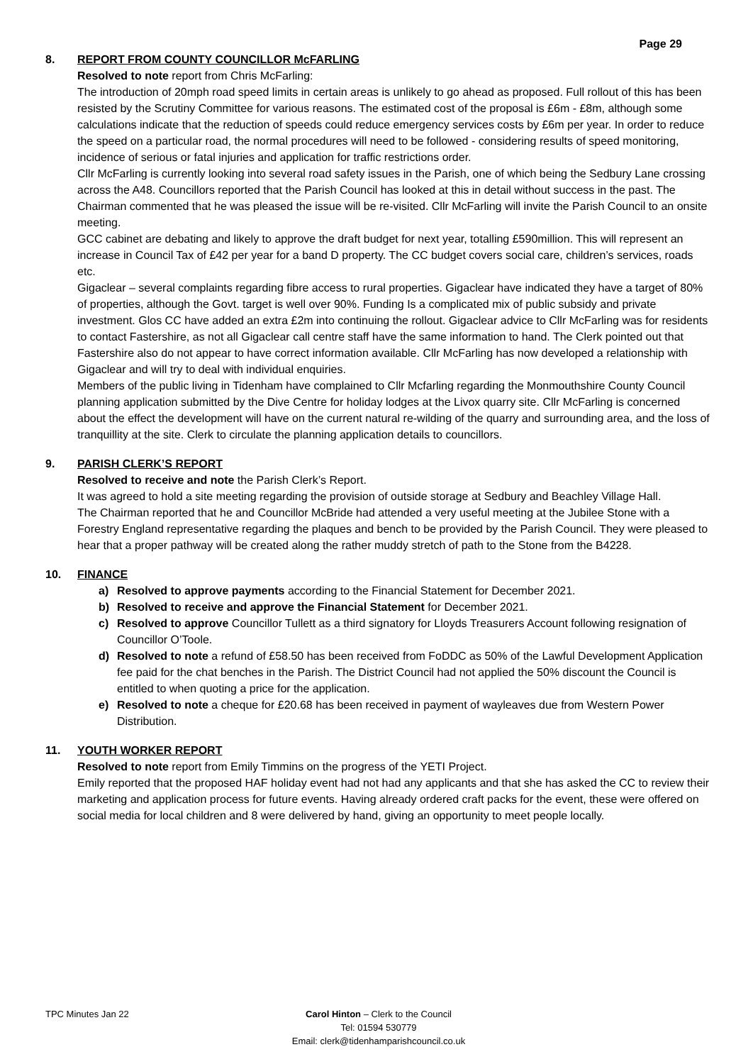Page 29
8. REPORT FROM COUNTY COUNCILLOR McFARLING
Resolved to note report from Chris McFarling:
The introduction of 20mph road speed limits in certain areas is unlikely to go ahead as proposed. Full rollout of this has been resisted by the Scrutiny Committee for various reasons. The estimated cost of the proposal is £6m - £8m, although some calculations indicate that the reduction of speeds could reduce emergency services costs by £6m per year. In order to reduce the speed on a particular road, the normal procedures will need to be followed - considering results of speed monitoring, incidence of serious or fatal injuries and application for traffic restrictions order.
Cllr McFarling is currently looking into several road safety issues in the Parish, one of which being the Sedbury Lane crossing across the A48. Councillors reported that the Parish Council has looked at this in detail without success in the past. The Chairman commented that he was pleased the issue will be re-visited. Cllr McFarling will invite the Parish Council to an onsite meeting.
GCC cabinet are debating and likely to approve the draft budget for next year, totalling £590million. This will represent an increase in Council Tax of £42 per year for a band D property. The CC budget covers social care, children’s services, roads etc.
Gigaclear – several complaints regarding fibre access to rural properties. Gigaclear have indicated they have a target of 80% of properties, although the Govt. target is well over 90%. Funding Is a complicated mix of public subsidy and private investment. Glos CC have added an extra £2m into continuing the rollout. Gigaclear advice to Cllr McFarling was for residents to contact Fastershire, as not all Gigaclear call centre staff have the same information to hand. The Clerk pointed out that Fastershire also do not appear to have correct information available. Cllr McFarling has now developed a relationship with Gigaclear and will try to deal with individual enquiries.
Members of the public living in Tidenham have complained to Cllr Mcfarling regarding the Monmouthshire County Council planning application submitted by the Dive Centre for holiday lodges at the Livox quarry site. Cllr McFarling is concerned about the effect the development will have on the current natural re-wilding of the quarry and surrounding area, and the loss of tranquillity at the site. Clerk to circulate the planning application details to councillors.
9. PARISH CLERK’S REPORT
Resolved to receive and note the Parish Clerk’s Report.
It was agreed to hold a site meeting regarding the provision of outside storage at Sedbury and Beachley Village Hall.
The Chairman reported that he and Councillor McBride had attended a very useful meeting at the Jubilee Stone with a Forestry England representative regarding the plaques and bench to be provided by the Parish Council. They were pleased to hear that a proper pathway will be created along the rather muddy stretch of path to the Stone from the B4228.
10. FINANCE
a) Resolved to approve payments according to the Financial Statement for December 2021.
b) Resolved to receive and approve the Financial Statement for December 2021.
c) Resolved to approve Councillor Tullett as a third signatory for Lloyds Treasurers Account following resignation of Councillor O’Toole.
d) Resolved to note a refund of £58.50 has been received from FoDDC as 50% of the Lawful Development Application fee paid for the chat benches in the Parish. The District Council had not applied the 50% discount the Council is entitled to when quoting a price for the application.
e) Resolved to note a cheque for £20.68 has been received in payment of wayleaves due from Western Power Distribution.
11. YOUTH WORKER REPORT
Resolved to note report from Emily Timmins on the progress of the YETI Project.
Emily reported that the proposed HAF holiday event had not had any applicants and that she has asked the CC to review their marketing and application process for future events. Having already ordered craft packs for the event, these were offered on social media for local children and 8 were delivered by hand, giving an opportunity to meet people locally.
TPC Minutes Jan 22 Carol Hinton – Clerk to the Council
Tel: 01594 530779
Email: clerk@tidenhamparishcouncil.co.uk